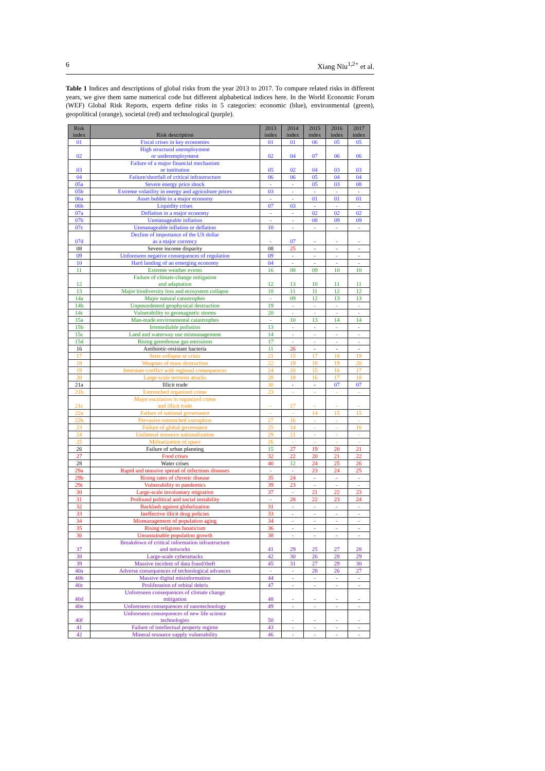6 Xiang Niu<sup>1,2+</sup> et al.
Table 1 Indices and descriptions of global risks from the year 2013 to 2017. To compare related risks in different years, we give them same numerical code but different alphabetical indices here. In the World Economic Forum (WEF) Global Risk Reports, experts define risks in 5 categories: economic (blue), environmental (green), geopolitical (orange), societal (red) and technological (purple).
| Risk index | Risk description | 2013 index | 2014 index | 2015 index | 2016 index | 2017 index |
| --- | --- | --- | --- | --- | --- | --- |
| 01 | Fiscal crises in key economies | 01 | 01 | 06 | 05 | 05 |
| 02 | High structural unemployment or underemployment | 02 | 04 | 07 | 06 | 06 |
| 03 | Failure of a major financial mechanism or institution | 05 | 02 | 04 | 03 | 03 |
| 04 | Failure/shortfall of critical infrastructure | 06 | 06 | 05 | 04 | 04 |
| 05a | Severe energy price shock | - | - | 05 | 03 | 08 |
| 05b | Extreme volatility in energy and agriculture prices | 03 | - | - | - | - |
| 06a | Asset bubble in a major economy | - | - | 01 | 01 | 01 |
| 06b | Liquidity crises | 07 | 03 | - | - | - |
| 07a | Deflation in a major economy | - | - | 02 | 02 | 02 |
| 07b | Unmanageable inflation | - | - | 08 | 09 | 09 |
| 07c | Unmanageable inflation or deflation | 10 | - | - | - | - |
| 07d | Decline of importance of the US dollar as a major currency | - | 07 | - | - | - |
| 08 | Severe income disparity | 08 | 25 | - | - | - |
| 09 | Unforeseen negative consequences of regulation | 09 | - | - | - | - |
| 10 | Hard landing of an emerging economy | 04 | - | - | - | - |
| 11 | Extreme weather events | 16 | 08 | 09 | 10 | 10 |
| 12 | Failure of climate-change mitigation and adaptation | 12 | 13 | 10 | 11 | 11 |
| 13 | Major biodiversity loss and ecosystem collapse | 18 | 11 | 11 | 12 | 12 |
| 14a | Major natural catastrophes | - | 09 | 12 | 13 | 13 |
| 14b | Unprecedented geophysical destruction | 19 | - | - | - | - |
| 14c | Vulnerability to geomagnetic storms | 20 | - | - | - | - |
| 15a | Man-made environmental catastrophes | - | 10 | 13 | 14 | 14 |
| 15b | Irremediable pollution | 13 | - | - | - | - |
| 15c | Land and waterway use mismanagement | 14 | - | - | - | - |
| 15d | Rising greenhouse gas emissions | 17 | - | - | - | - |
| 16 | Antibiotic-resistant bacteria | 11 | 26 | - | - | - |
| 17 | State collapse or crisis | 21 | 15 | 17 | 18 | 19 |
| 18 | Weapons of mass destruction | 22 | 19 | 18 | 19 | 20 |
| 19 | Interstate conflict with regional consequences | 24 | 20 | 15 | 16 | 17 |
| 20 | Large-scale terrorist attacks | 28 | 18 | 16 | 17 | 18 |
| 21a | Illicit trade | 30 | - | - | 07 | 07 |
| 21b | Entrenched organized crime | 23 | - | - | - | - |
| 21c | Major escalation in organized crime and illicit trade | - | 17 | - | - | - |
| 22a | Failure of national governance | - | - | 14 | 15 | 15 |
| 22b | Pervasive entrenched corruption | 27 | 16 | - | - | - |
| 23 | Failure of global governance | 25 | 14 | - | - | 16 |
| 24 | Unilateral resource nationalization | 29 | 21 | - | - | - |
| 25 | Militarization of space | 26 | - | - | - | - |
| 26 | Failure of urban planning | 15 | 27 | 19 | 20 | 21 |
| 27 | Food crises | 32 | 22 | 20 | 21 | 22 |
| 28 | Water crises | 40 | 12 | 24 | 25 | 26 |
| 29a | Rapid and massive spread of infectious diseases | - | - | 23 | 24 | 25 |
| 29b | Rising rates of chronic disease | 35 | 24 | - | - | - |
| 29c | Vulnerability to pandemics | 39 | 23 | - | - | - |
| 30 | Large-scale involuntary migration | 37 | - | 21 | 22 | 23 |
| 31 | Profound political and social instability | - | 28 | 22 | 23 | 24 |
| 32 | Backlash against globalization | 31 | - | - | - | - |
| 33 | Ineffective illicit drug policies | 33 | - | - | - | - |
| 34 | Mismanagement of population aging | 34 | - | - | - | - |
| 35 | Rising religious fanaticism | 36 | - | - | - | - |
| 36 | Unsustainable population growth | 38 | - | - | - | - |
| 37 | Breakdown of critical information infrastructure and networks | 41 | 29 | 25 | 27 | 28 |
| 38 | Large-scale cyberattacks | 42 | 30 | 26 | 28 | 29 |
| 39 | Massive incident of data fraud/theft | 45 | 31 | 27 | 29 | 30 |
| 40a | Adverse consequences of technological advances | - | - | 28 | 26 | 27 |
| 40b | Massive digital misinformation | 44 | - | - | - | - |
| 40c | Proliferation of orbital debris | 47 | - | - | - | - |
| 40d | Unforeseen consequences of climate change mitigation | 48 | - | - | - | - |
| 40e | Unforeseen consequences of nanotechnology | 49 | - | - | - | - |
| 40f | Unforeseen consequences of new life science technologies | 50 | - | - | - | - |
| 41 | Failure of intellectual property regime | 43 | - | - | - | - |
| 42 | Mineral resource supply vulnerability | 46 | - | - | - | - |